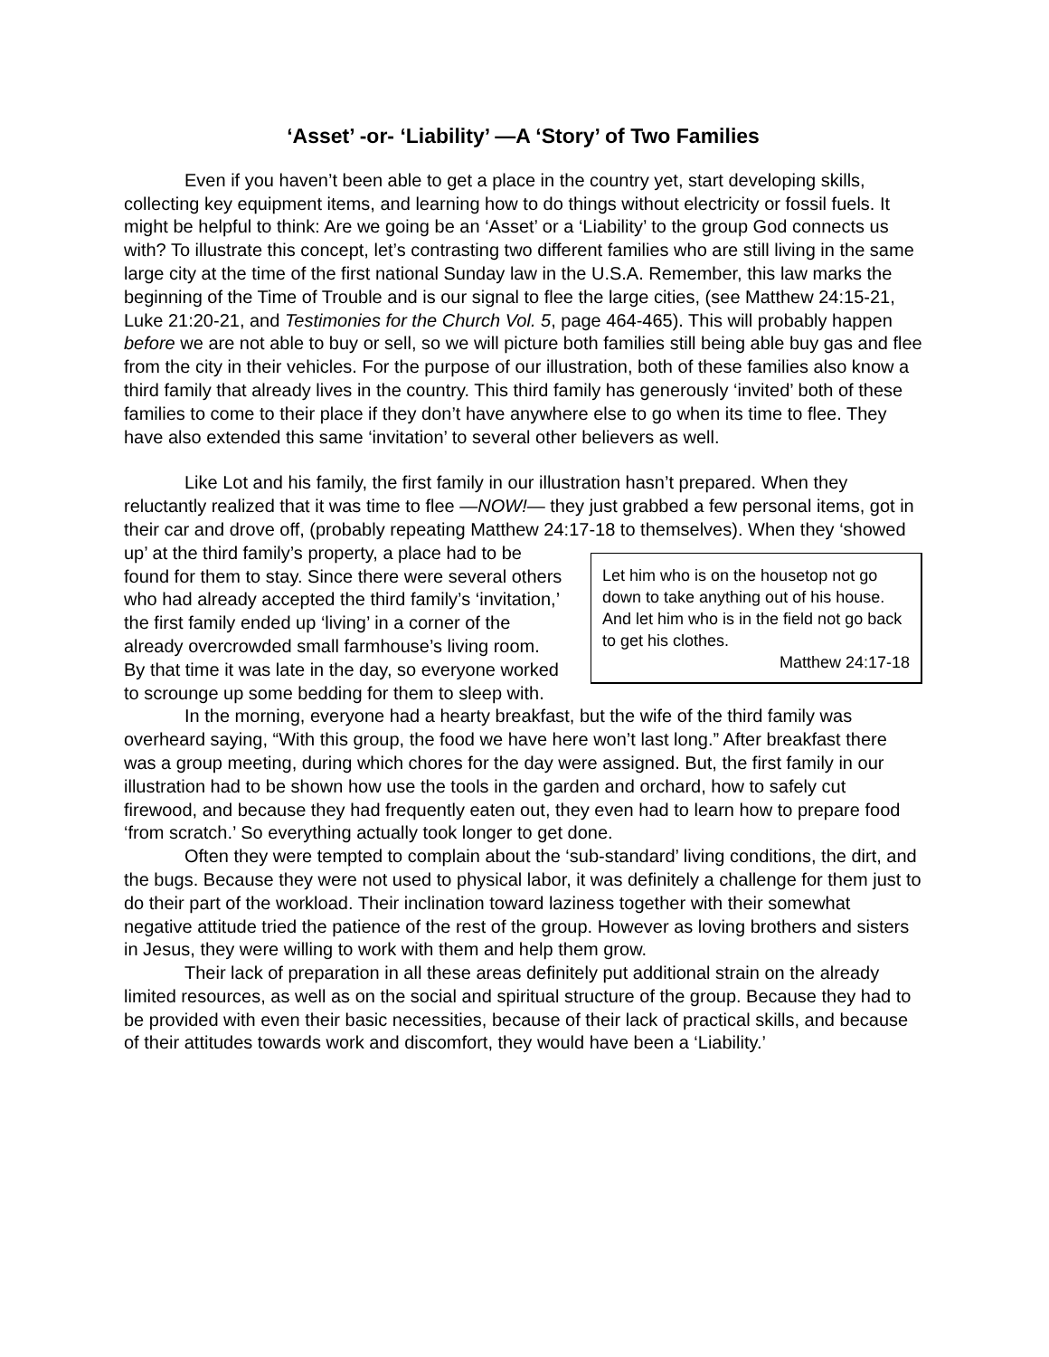‘Asset’ -or- ‘Liability’ —A ‘Story’ of Two Families
Even if you haven’t been able to get a place in the country yet, start developing skills, collecting key equipment items, and learning how to do things without electricity or fossil fuels. It might be helpful to think: Are we going be an ‘Asset’ or a ‘Liability’ to the group God connects us with? To illustrate this concept, let’s contrasting two different families who are still living in the same large city at the time of the first national Sunday law in the U.S.A. Remember, this law marks the beginning of the Time of Trouble and is our signal to flee the large cities, (see Matthew 24:15-21, Luke 21:20-21, and Testimonies for the Church Vol. 5, page 464-465). This will probably happen before we are not able to buy or sell, so we will picture both families still being able buy gas and flee from the city in their vehicles. For the purpose of our illustration, both of these families also know a third family that already lives in the country. This third family has generously ‘invited’ both of these families to come to their place if they don’t have anywhere else to go when its time to flee. They have also extended this same ‘invitation’ to several other believers as well.
Like Lot and his family, the first family in our illustration hasn’t prepared. When they reluctantly realized that it was time to flee —NOW!— they just grabbed a few personal items, got in their car and drove off, (probably repeating Matthew 24:17-18 to themselves). Let him who is on the housetop not go down to take anything out of his house. And let him who is in the field not go back to get his clothes.
Matthew 24:17-18 When they ‘showed up’ at the third family’s property, a place had to be found for them to stay. Since there were several others who had already accepted the third family’s ‘invitation,’ the first family ended up ‘living’ in a corner of the already overcrowded small farmhouse’s living room. By that time it was late in the day, so everyone worked to scrounge up some bedding for them to sleep with.
In the morning, everyone had a hearty breakfast, but the wife of the third family was overheard saying, “With this group, the food we have here won’t last long.” After breakfast there was a group meeting, during which chores for the day were assigned. But, the first family in our illustration had to be shown how use the tools in the garden and orchard, how to safely cut firewood, and because they had frequently eaten out, they even had to learn how to prepare food ‘from scratch.’ So everything actually took longer to get done.
Often they were tempted to complain about the ‘sub-standard’ living conditions, the dirt, and the bugs. Because they were not used to physical labor, it was definitely a challenge for them just to do their part of the workload. Their inclination toward laziness together with their somewhat negative attitude tried the patience of the rest of the group. However as loving brothers and sisters in Jesus, they were willing to work with them and help them grow.
Their lack of preparation in all these areas definitely put additional strain on the already limited resources, as well as on the social and spiritual structure of the group. Because they had to be provided with even their basic necessities, because of their lack of practical skills, and because of their attitudes towards work and discomfort, they would have been a ‘Liability.’